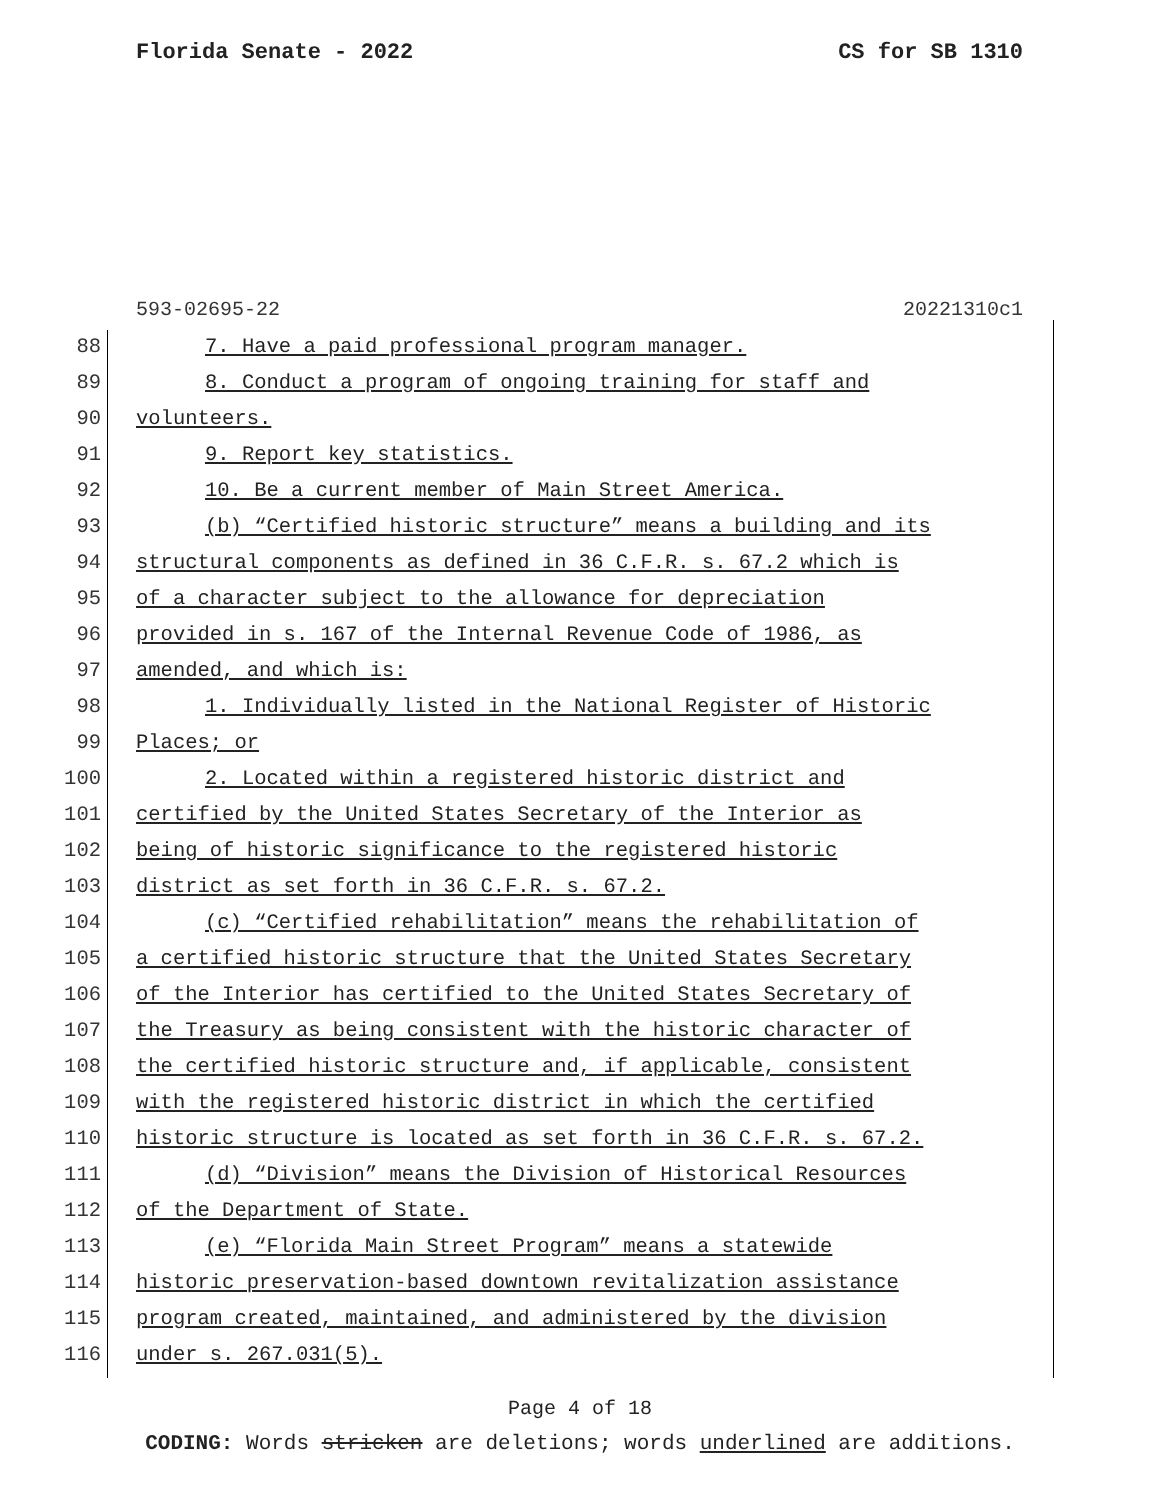Florida Senate - 2022 CS for SB 1310
593-02695-22 20221310c1
88 7. Have a paid professional program manager.
89 8. Conduct a program of ongoing training for staff and
90 volunteers.
91 9. Report key statistics.
92 10. Be a current member of Main Street America.
93 (b) “Certified historic structure” means a building and its
94 structural components as defined in 36 C.F.R. s. 67.2 which is
95 of a character subject to the allowance for depreciation
96 provided in s. 167 of the Internal Revenue Code of 1986, as
97 amended, and which is:
98 1. Individually listed in the National Register of Historic
99 Places; or
100 2. Located within a registered historic district and
101 certified by the United States Secretary of the Interior as
102 being of historic significance to the registered historic
103 district as set forth in 36 C.F.R. s. 67.2.
104 (c) “Certified rehabilitation” means the rehabilitation of
105 a certified historic structure that the United States Secretary
106 of the Interior has certified to the United States Secretary of
107 the Treasury as being consistent with the historic character of
108 the certified historic structure and, if applicable, consistent
109 with the registered historic district in which the certified
110 historic structure is located as set forth in 36 C.F.R. s. 67.2.
111 (d) “Division” means the Division of Historical Resources
112 of the Department of State.
113 (e) “Florida Main Street Program” means a statewide
114 historic preservation-based downtown revitalization assistance
115 program created, maintained, and administered by the division
116 under s. 267.031(5).
Page 4 of 18
CODING: Words stricken are deletions; words underlined are additions.